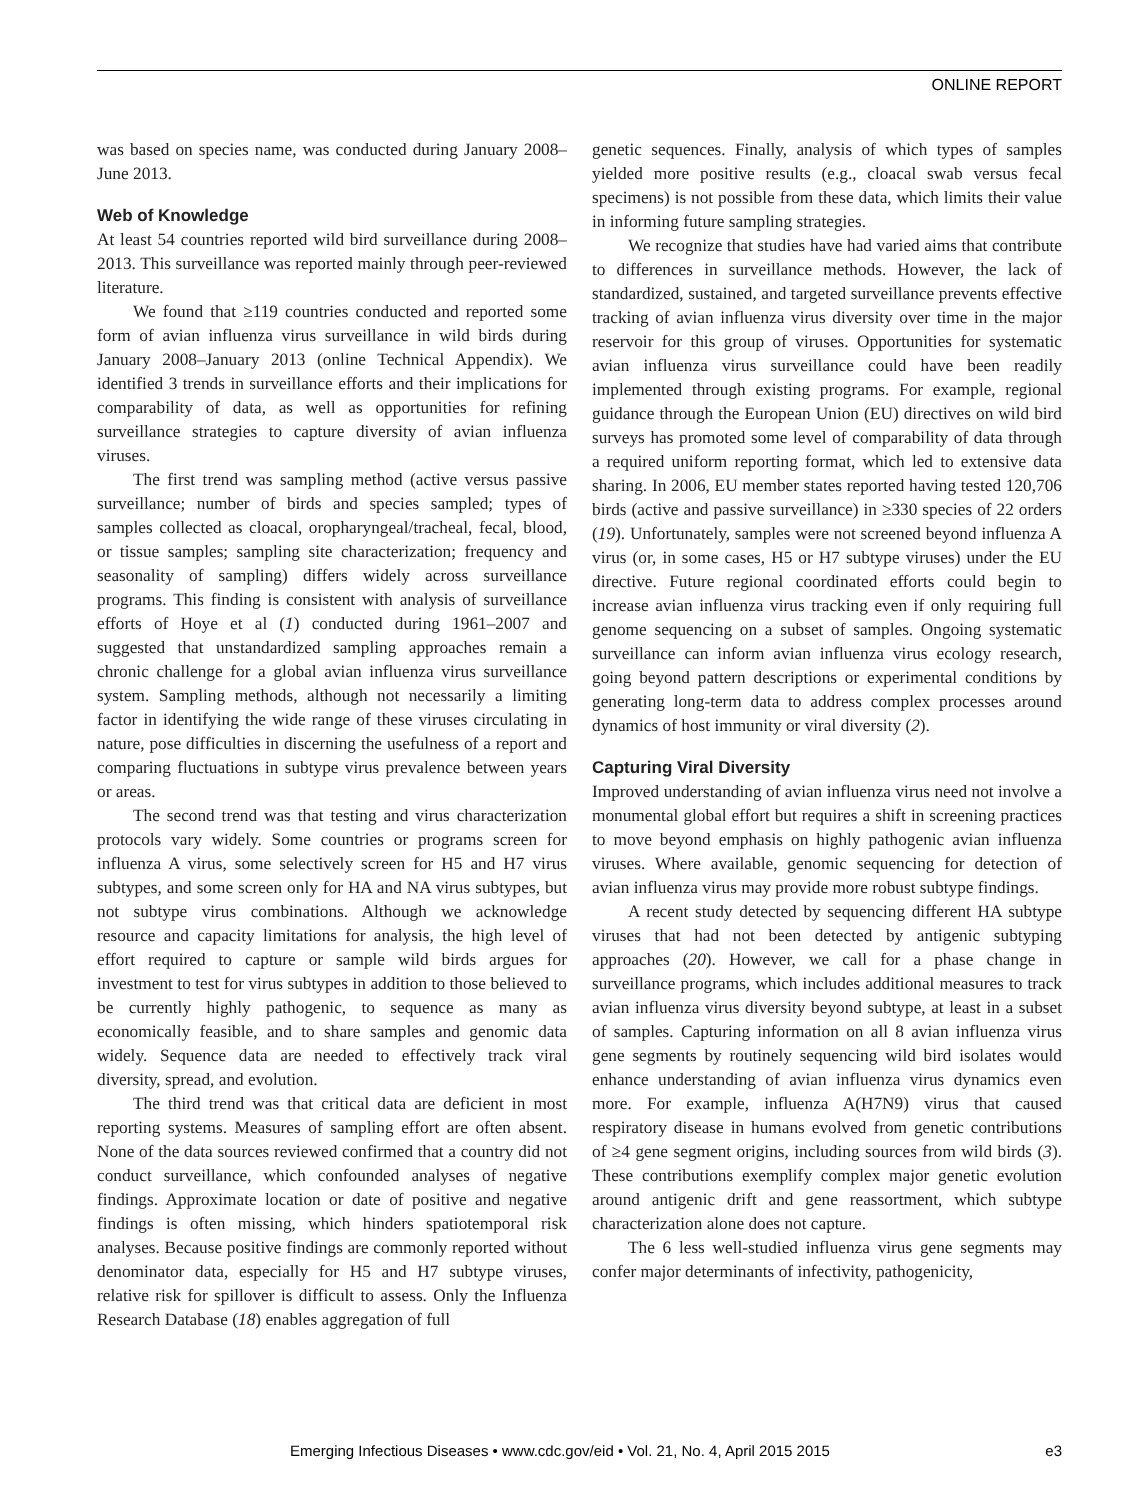ONLINE REPORT
was based on species name, was conducted during January 2008–June 2013.
Web of Knowledge
At least 54 countries reported wild bird surveillance during 2008–2013. This surveillance was reported mainly through peer-reviewed literature.
We found that ≥119 countries conducted and reported some form of avian influenza virus surveillance in wild birds during January 2008–January 2013 (online Technical Appendix). We identified 3 trends in surveillance efforts and their implications for comparability of data, as well as opportunities for refining surveillance strategies to capture diversity of avian influenza viruses.
The first trend was sampling method (active versus passive surveillance; number of birds and species sampled; types of samples collected as cloacal, oropharyngeal/tracheal, fecal, blood, or tissue samples; sampling site characterization; frequency and seasonality of sampling) differs widely across surveillance programs. This finding is consistent with analysis of surveillance efforts of Hoye et al (1) conducted during 1961–2007 and suggested that unstandardized sampling approaches remain a chronic challenge for a global avian influenza virus surveillance system. Sampling methods, although not necessarily a limiting factor in identifying the wide range of these viruses circulating in nature, pose difficulties in discerning the usefulness of a report and comparing fluctuations in subtype virus prevalence between years or areas.
The second trend was that testing and virus characterization protocols vary widely. Some countries or programs screen for influenza A virus, some selectively screen for H5 and H7 virus subtypes, and some screen only for HA and NA virus subtypes, but not subtype virus combinations. Although we acknowledge resource and capacity limitations for analysis, the high level of effort required to capture or sample wild birds argues for investment to test for virus subtypes in addition to those believed to be currently highly pathogenic, to sequence as many as economically feasible, and to share samples and genomic data widely. Sequence data are needed to effectively track viral diversity, spread, and evolution.
The third trend was that critical data are deficient in most reporting systems. Measures of sampling effort are often absent. None of the data sources reviewed confirmed that a country did not conduct surveillance, which confounded analyses of negative findings. Approximate location or date of positive and negative findings is often missing, which hinders spatiotemporal risk analyses. Because positive findings are commonly reported without denominator data, especially for H5 and H7 subtype viruses, relative risk for spillover is difficult to assess. Only the Influenza Research Database (18) enables aggregation of full
genetic sequences. Finally, analysis of which types of samples yielded more positive results (e.g., cloacal swab versus fecal specimens) is not possible from these data, which limits their value in informing future sampling strategies.
We recognize that studies have had varied aims that contribute to differences in surveillance methods. However, the lack of standardized, sustained, and targeted surveillance prevents effective tracking of avian influenza virus diversity over time in the major reservoir for this group of viruses. Opportunities for systematic avian influenza virus surveillance could have been readily implemented through existing programs. For example, regional guidance through the European Union (EU) directives on wild bird surveys has promoted some level of comparability of data through a required uniform reporting format, which led to extensive data sharing. In 2006, EU member states reported having tested 120,706 birds (active and passive surveillance) in ≥330 species of 22 orders (19). Unfortunately, samples were not screened beyond influenza A virus (or, in some cases, H5 or H7 subtype viruses) under the EU directive. Future regional coordinated efforts could begin to increase avian influenza virus tracking even if only requiring full genome sequencing on a subset of samples. Ongoing systematic surveillance can inform avian influenza virus ecology research, going beyond pattern descriptions or experimental conditions by generating long-term data to address complex processes around dynamics of host immunity or viral diversity (2).
Capturing Viral Diversity
Improved understanding of avian influenza virus need not involve a monumental global effort but requires a shift in screening practices to move beyond emphasis on highly pathogenic avian influenza viruses. Where available, genomic sequencing for detection of avian influenza virus may provide more robust subtype findings.
A recent study detected by sequencing different HA subtype viruses that had not been detected by antigenic subtyping approaches (20). However, we call for a phase change in surveillance programs, which includes additional measures to track avian influenza virus diversity beyond subtype, at least in a subset of samples. Capturing information on all 8 avian influenza virus gene segments by routinely sequencing wild bird isolates would enhance understanding of avian influenza virus dynamics even more. For example, influenza A(H7N9) virus that caused respiratory disease in humans evolved from genetic contributions of ≥4 gene segment origins, including sources from wild birds (3). These contributions exemplify complex major genetic evolution around antigenic drift and gene reassortment, which subtype characterization alone does not capture.
The 6 less well-studied influenza virus gene segments may confer major determinants of infectivity, pathogenicity,
Emerging Infectious Diseases • www.cdc.gov/eid • Vol. 21, No. 4, April 2015 2015 e3